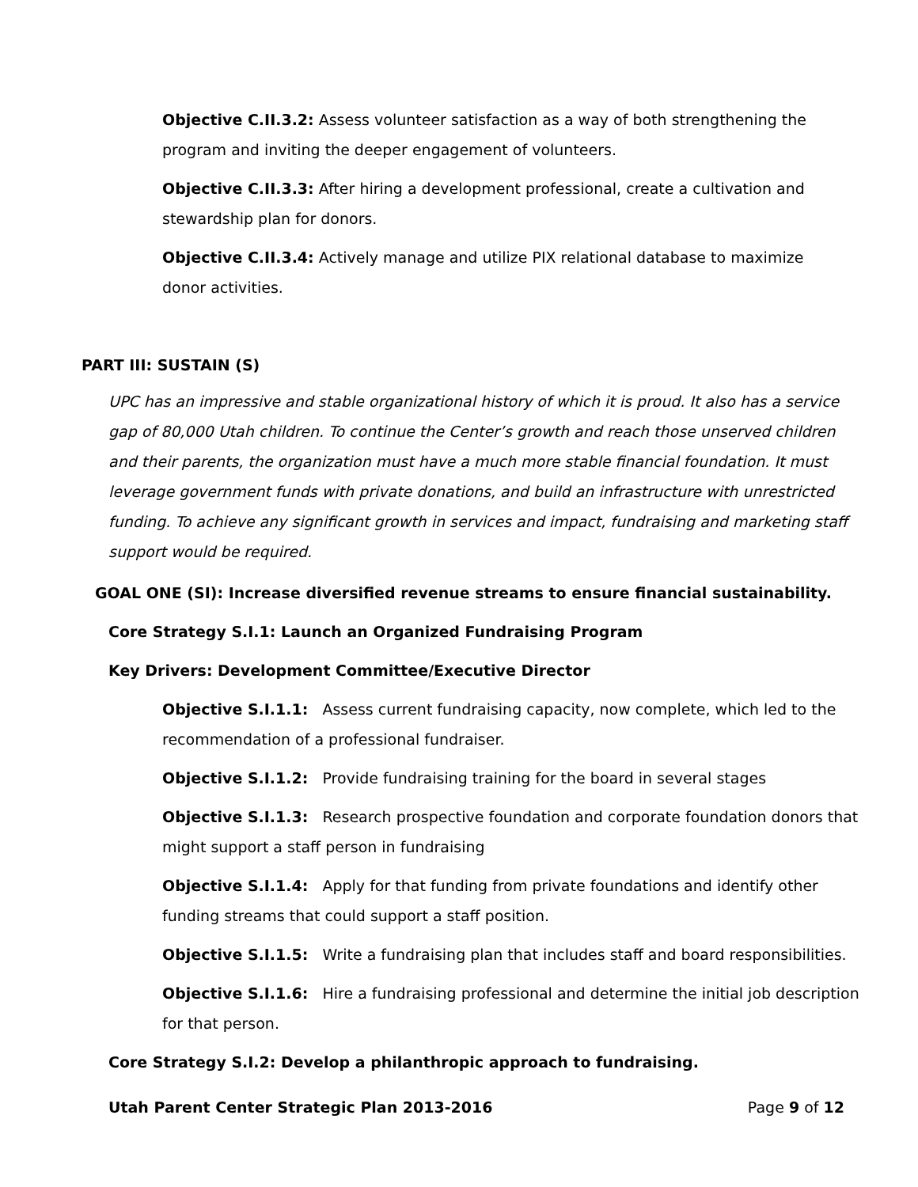Objective C.II.3.2: Assess volunteer satisfaction as a way of both strengthening the program and inviting the deeper engagement of volunteers.
Objective C.II.3.3: After hiring a development professional, create a cultivation and stewardship plan for donors.
Objective C.II.3.4: Actively manage and utilize PIX relational database to maximize
donor activities.
PART III: SUSTAIN (S)
UPC has an impressive and stable organizational history of which it is proud. It also has a service gap of 80,000 Utah children. To continue the Center’s growth and reach those unserved children and their parents, the organization must have a much more stable financial foundation. It must leverage government funds with private donations, and build an infrastructure with unrestricted funding. To achieve any significant growth in services and impact, fundraising and marketing staff support would be required.
GOAL ONE (SI): Increase diversified revenue streams to ensure financial sustainability.
Core Strategy S.I.1: Launch an Organized Fundraising Program
Key Drivers: Development Committee/Executive Director
Objective S.I.1.1: Assess current fundraising capacity, now complete, which led to the recommendation of a professional fundraiser.
Objective S.I.1.2: Provide fundraising training for the board in several stages
Objective S.I.1.3: Research prospective foundation and corporate foundation donors that might support a staff person in fundraising
Objective S.I.1.4: Apply for that funding from private foundations and identify other funding streams that could support a staff position.
Objective S.I.1.5: Write a fundraising plan that includes staff and board responsibilities.
Objective S.I.1.6: Hire a fundraising professional and determine the initial job description for that person.
Core Strategy S.I.2: Develop a philanthropic approach to fundraising.
Utah Parent Center Strategic Plan 2013-2016 Page 9 of 12